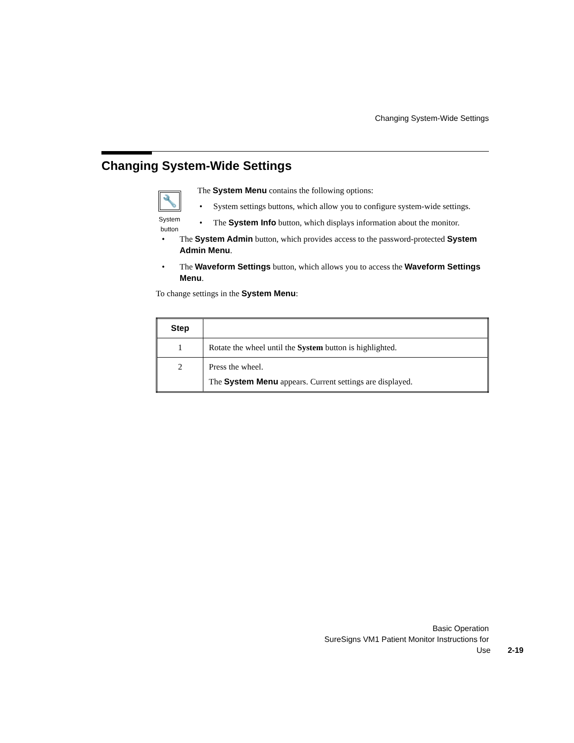Changing System-Wide Settings
Changing System-Wide Settings
🔧
System
button
The System Menu contains the following options:
• System settings buttons, which allow you to configure system-wide settings.
• The System Info button, which displays information about the monitor.
• The System Admin button, which provides access to the password-protected System Admin Menu.
• The Waveform Settings button, which allows you to access the Waveform Settings Menu.
To change settings in the System Menu:
| Step | |
| --- | --- |
| 1 | Rotate the wheel until the System button is highlighted. |
| 2 | Press the wheel. The System Menu appears. Current settings are displayed. |
Basic Operation
SureSigns VM1 Patient Monitor Instructions for Use 2-19